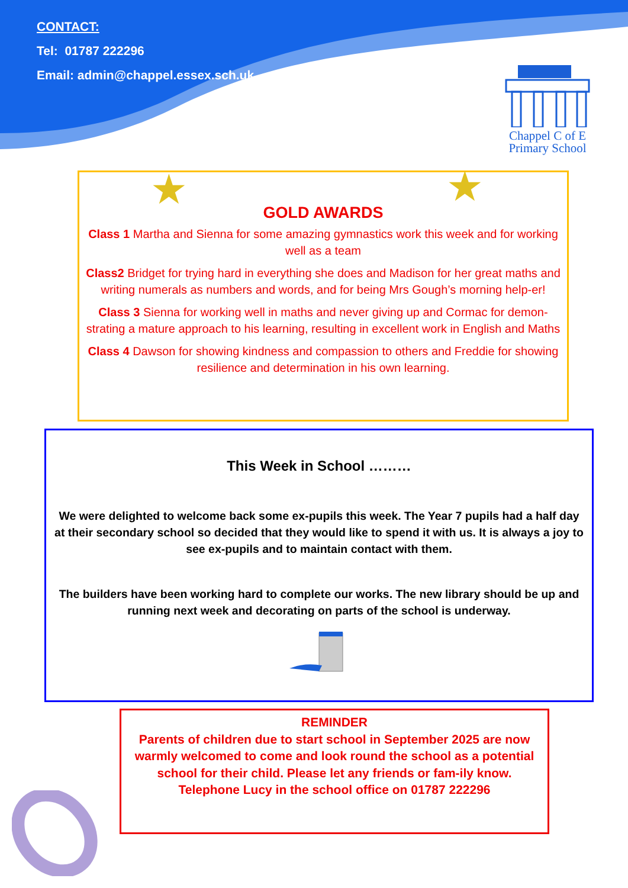CONTACT:
Tel: 01787 222296
Email: admin@chappel.essex.sch.uk
Chappel C of E
Primary School
★ ★
GOLD AWARDS
Class 1 Martha and Sienna for some amazing gymnastics work this week and for working well as a team
Class2 Bridget for trying hard in everything she does and Madison for her great maths and writing numerals as numbers and words, and for being Mrs Gough’s morning help-er!
Class 3 Sienna for working well in maths and never giving up and Cormac for demon-strating a mature approach to his learning, resulting in excellent work in English and Maths
Class 4 Dawson for showing kindness and compassion to others and Freddie for showing resilience and determination in his own learning.
This Week in School ………
We were delighted to welcome back some ex-pupils this week. The Year 7 pupils had a half day at their secondary school so decided that they would like to spend it with us. It is always a joy to see ex-pupils and to maintain contact with them.
The builders have been working hard to complete our works. The new library should be up and running next week and decorating on parts of the school is underway.
REMINDER
Parents of children due to start school in September 2025 are now warmly welcomed to come and look round the school as a potential school for their child. Please let any friends or fam-ily know.
Telephone Lucy in the school office on 01787 222296